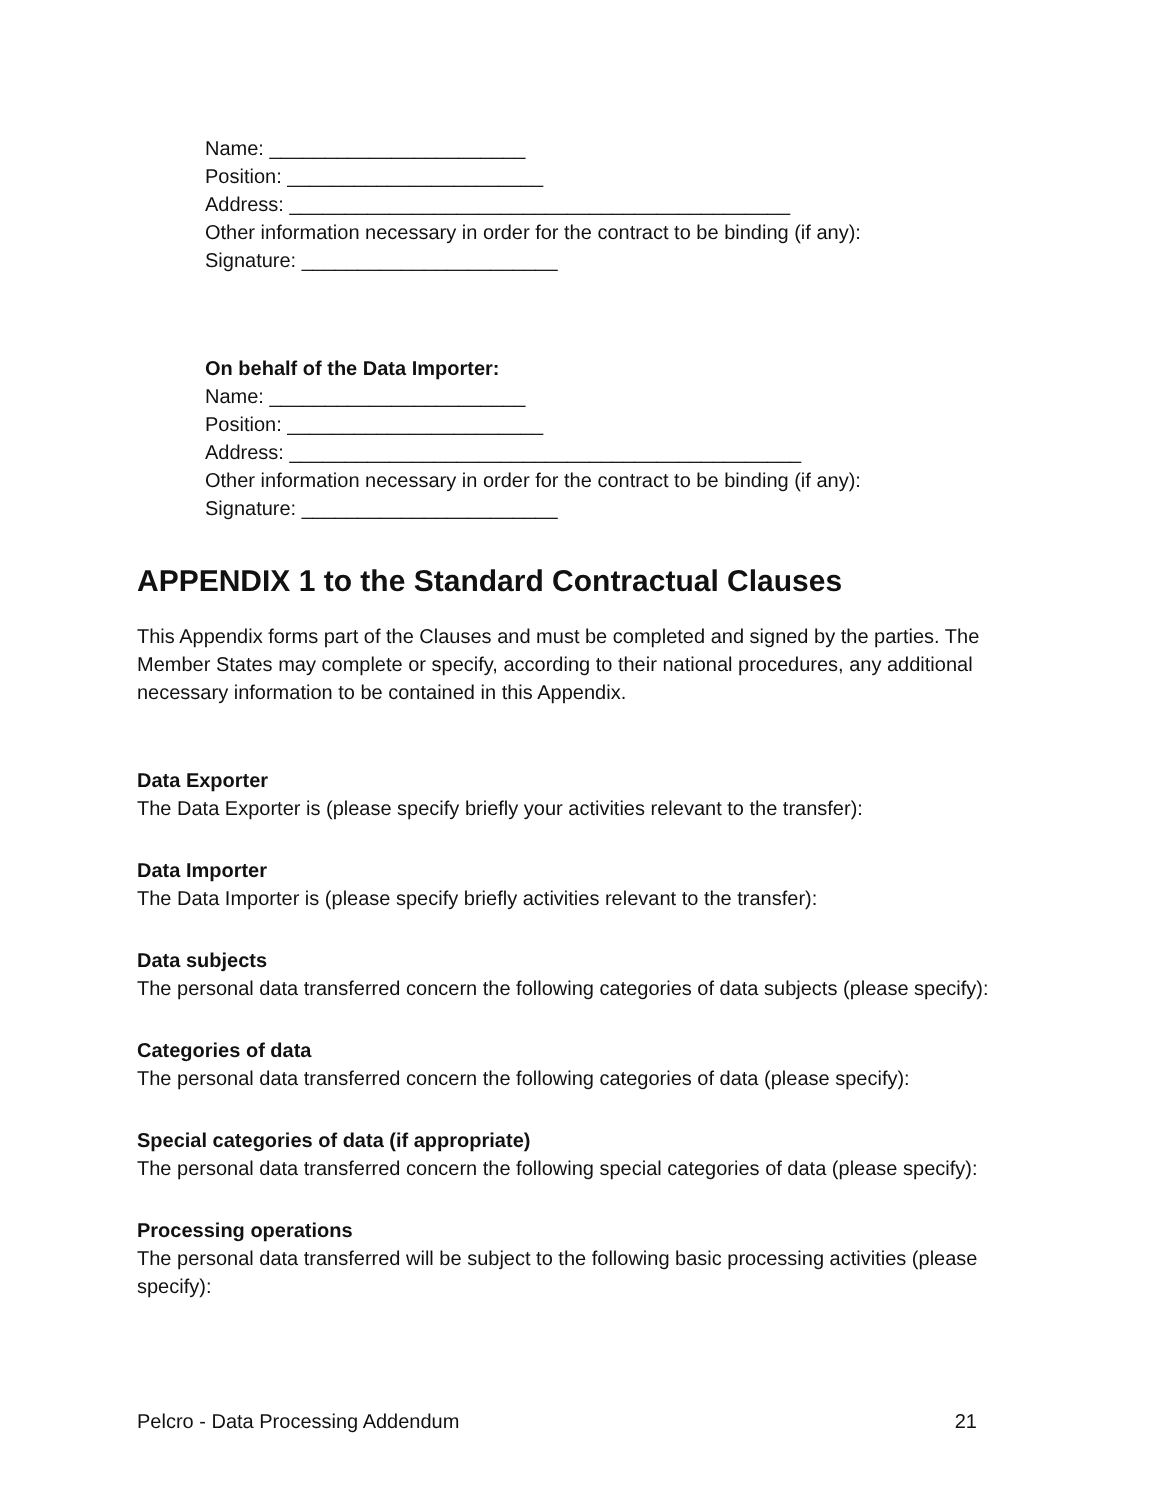Name: _______________________
Position: _______________________
Address: _____________________________________________
Other information necessary in order for the contract to be binding (if any):
Signature: _______________________
On behalf of the Data Importer:
Name: _______________________
Position: _______________________
Address: ______________________________________________
Other information necessary in order for the contract to be binding (if any):
Signature: _______________________
APPENDIX 1 to the Standard Contractual Clauses
This Appendix forms part of the Clauses and must be completed and signed by the parties. The Member States may complete or specify, according to their national procedures, any additional necessary information to be contained in this Appendix.
Data Exporter
The Data Exporter is (please specify briefly your activities relevant to the transfer):
Data Importer
The Data Importer is (please specify briefly activities relevant to the transfer):
Data subjects
The personal data transferred concern the following categories of data subjects (please specify):
Categories of data
The personal data transferred concern the following categories of data (please specify):
Special categories of data (if appropriate)
The personal data transferred concern the following special categories of data (please specify):
Processing operations
The personal data transferred will be subject to the following basic processing activities (please specify):
Pelcro - Data Processing Addendum 21